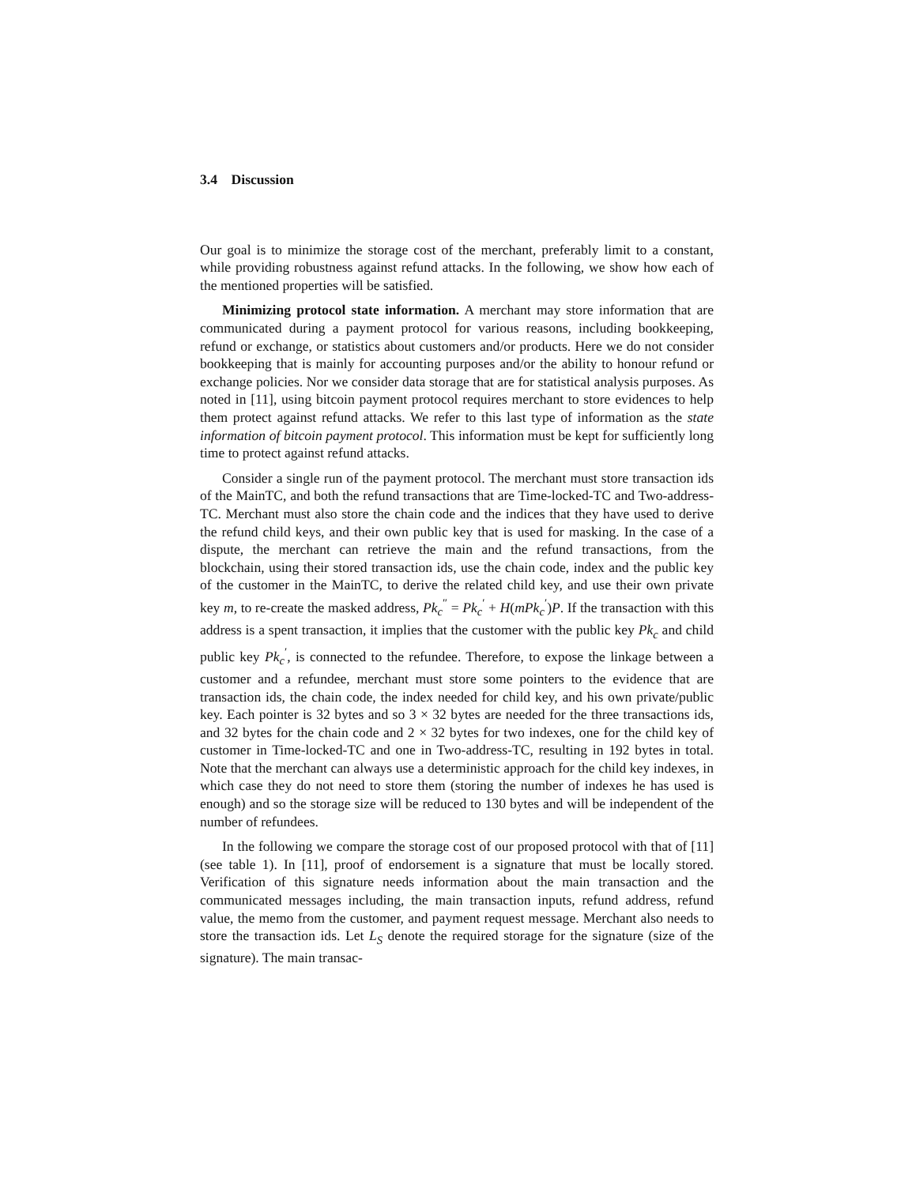3.4 Discussion
Our goal is to minimize the storage cost of the merchant, preferably limit to a constant, while providing robustness against refund attacks. In the following, we show how each of the mentioned properties will be satisfied.
Minimizing protocol state information. A merchant may store information that are communicated during a payment protocol for various reasons, including bookkeeping, refund or exchange, or statistics about customers and/or products. Here we do not consider bookkeeping that is mainly for accounting purposes and/or the ability to honour refund or exchange policies. Nor we consider data storage that are for statistical analysis purposes. As noted in [11], using bitcoin payment protocol requires merchant to store evidences to help them protect against refund attacks. We refer to this last type of information as the state information of bitcoin payment protocol. This information must be kept for sufficiently long time to protect against refund attacks.
Consider a single run of the payment protocol. The merchant must store transaction ids of the MainTC, and both the refund transactions that are Time-locked-TC and Two-address-TC. Merchant must also store the chain code and the indices that they have used to derive the refund child keys, and their own public key that is used for masking. In the case of a dispute, the merchant can retrieve the main and the refund transactions, from the blockchain, using their stored transaction ids, use the chain code, index and the public key of the customer in the MainTC, to derive the related child key, and use their own private key m, to re-create the masked address, Pk<sub>c</sub><sup>″</sup> = Pk<sub>c</sub><sup>′</sup> + H(mPk<sub>c</sub><sup>′</sup>)P. If the transaction with this address is a spent transaction, it implies that the customer with the public key Pk<sub>c</sub> and child public key Pk<sub>c</sub><sup>′</sup>, is connected to the refundee. Therefore, to expose the linkage between a customer and a refundee, merchant must store some pointers to the evidence that are transaction ids, the chain code, the index needed for child key, and his own private/public key. Each pointer is 32 bytes and so 3 × 32 bytes are needed for the three transactions ids, and 32 bytes for the chain code and 2 × 32 bytes for two indexes, one for the child key of customer in Time-locked-TC and one in Two-address-TC, resulting in 192 bytes in total. Note that the merchant can always use a deterministic approach for the child key indexes, in which case they do not need to store them (storing the number of indexes he has used is enough) and so the storage size will be reduced to 130 bytes and will be independent of the number of refundees.
In the following we compare the storage cost of our proposed protocol with that of [11] (see table 1). In [11], proof of endorsement is a signature that must be locally stored. Verification of this signature needs information about the main transaction and the communicated messages including, the main transaction inputs, refund address, refund value, the memo from the customer, and payment request message. Merchant also needs to store the transaction ids. Let L<sub>S</sub> denote the required storage for the signature (size of the signature). The main transac-